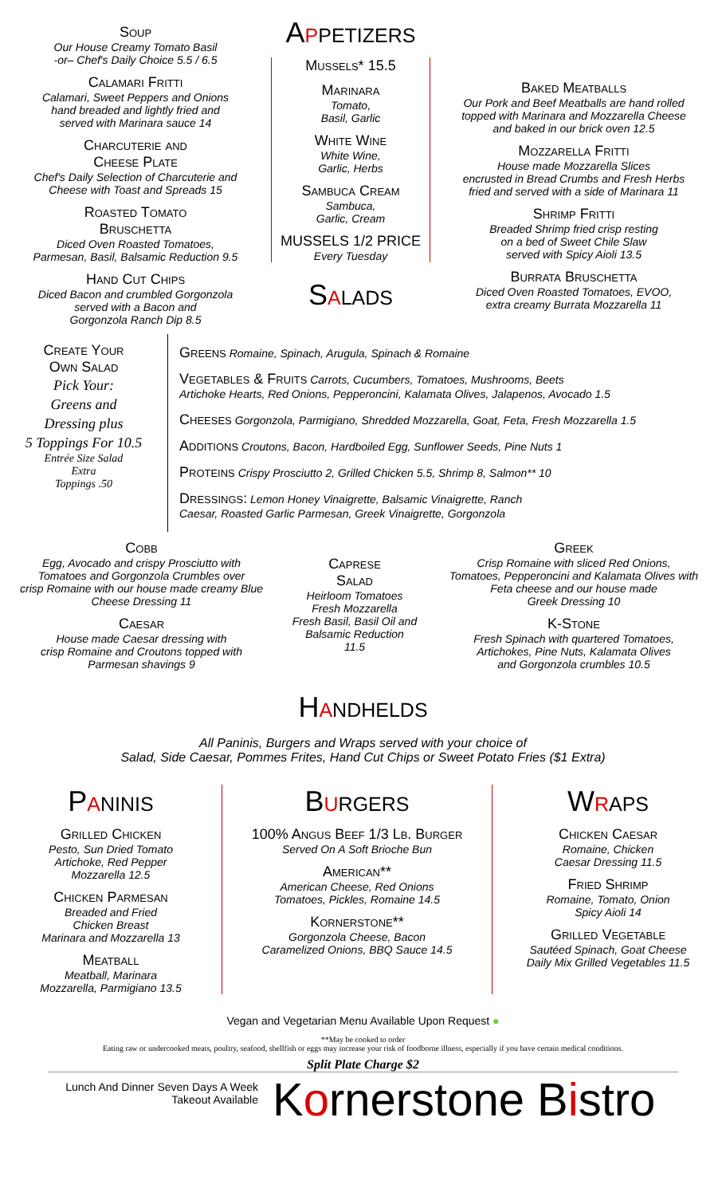Soup
Our House Creamy Tomato Basil
-or– Chef's Daily Choice 5.5 / 6.5
Calamari Fritti
Calamari, Sweet Peppers and Onions
hand breaded and lightly fried and
served with Marinara sauce 14
Charcuterie and
Cheese Plate
Chef's Daily Selection of Charcuterie and
Cheese with Toast and Spreads 15
Roasted Tomato
Bruschetta
Diced Oven Roasted Tomatoes,
Parmesan, Basil, Balsamic Reduction 9.5
Hand Cut Chips
Diced Bacon and crumbled Gorgonzola
served with a Bacon and
Gorgonzola Ranch Dip 8.5
Appetizers
Mussels* 15.5
Marinara
Tomato,
Basil, Garlic
White Wine
White Wine,
Garlic, Herbs
Sambuca Cream
Sambuca,
Garlic, Cream
MUSSELS 1/2 PRICE
Every Tuesday
Salads
Baked Meatballs
Our Pork and Beef Meatballs are hand rolled
topped with Marinara and Mozzarella Cheese
and baked in our brick oven 12.5
Mozzarella Fritti
House made Mozzarella Slices
encrusted in Bread Crumbs and Fresh Herbs
fried and served with a side of Marinara 11
Shrimp Fritti
Breaded Shrimp fried crisp resting
on a bed of Sweet Chile Slaw
served with Spicy Aioli 13.5
Burrata Bruschetta
Diced Oven Roasted Tomatoes, EVOO,
extra creamy Burrata Mozzarella 11
Create Your
Own Salad
Pick Your:
Greens and
Dressing plus
5 Toppings For 10.5
Entrée Size Salad
Extra
Toppings .50
Greens Romaine, Spinach, Arugula, Spinach & Romaine
Vegetables & Fruits Carrots, Cucumbers, Tomatoes, Mushrooms, Beets
Artichoke Hearts, Red Onions, Pepperoncini, Kalamata Olives, Jalapenos, Avocado 1.5
Cheeses Gorgonzola, Parmigiano, Shredded Mozzarella, Goat, Feta, Fresh Mozzarella 1.5
Additions Croutons, Bacon, Hardboiled Egg, Sunflower Seeds, Pine Nuts 1
Proteins Crispy Prosciutto 2, Grilled Chicken 5.5, Shrimp 8, Salmon** 10
Dressings: Lemon Honey Vinaigrette, Balsamic Vinaigrette, Ranch
Caesar, Roasted Garlic Parmesan, Greek Vinaigrette, Gorgonzola
Cobb
Egg, Avocado and crispy Prosciutto with
Tomatoes and Gorgonzola Crumbles over
crisp Romaine with our house made creamy Blue
Cheese Dressing 11
Caesar
House made Caesar dressing with
crisp Romaine and Croutons topped with
Parmesan shavings 9
Caprese
Salad
Heirloom Tomatoes
Fresh Mozzarella
Fresh Basil, Basil Oil and
Balsamic Reduction
11.5
Greek
Crisp Romaine with sliced Red Onions,
Tomatoes, Pepperoncini and Kalamata Olives with
Feta cheese and our house made
Greek Dressing 10
K-Stone
Fresh Spinach with quartered Tomatoes,
Artichokes, Pine Nuts, Kalamata Olives
and Gorgonzola crumbles 10.5
Handhelds
All Paninis, Burgers and Wraps served with your choice of
Salad, Side Caesar, Pommes Frites, Hand Cut Chips or Sweet Potato Fries ($1 Extra)
Paninis
Grilled Chicken
Pesto, Sun Dried Tomato
Artichoke, Red Pepper
Mozzarella 12.5
Chicken Parmesan
Breaded and Fried
Chicken Breast
Marinara and Mozzarella 13
Meatball
Meatball, Marinara
Mozzarella, Parmigiano 13.5
Burgers
100% Angus Beef 1/3 Lb. Burger
Served On A Soft Brioche Bun
American**
American Cheese, Red Onions
Tomatoes, Pickles, Romaine 14.5
Kornerstone**
Gorgonzola Cheese, Bacon
Caramelized Onions, BBQ Sauce 14.5
Wraps
Chicken Caesar
Romaine, Chicken
Caesar Dressing 11.5
Fried Shrimp
Romaine, Tomato, Onion
Spicy Aioli 14
Grilled Vegetable
Sautéed Spinach, Goat Cheese
Daily Mix Grilled Vegetables 11.5
Vegan and Vegetarian Menu Available Upon Request ●
**May be cooked to order
Eating raw or undercooked meats, poultry, seafood, shellfish or eggs may increase your risk of foodborne illness, especially if you have certain medical conditions.
Split Plate Charge $2
Lunch And Dinner Seven Days A Week
Takeout Available
Kornerstone Bistro